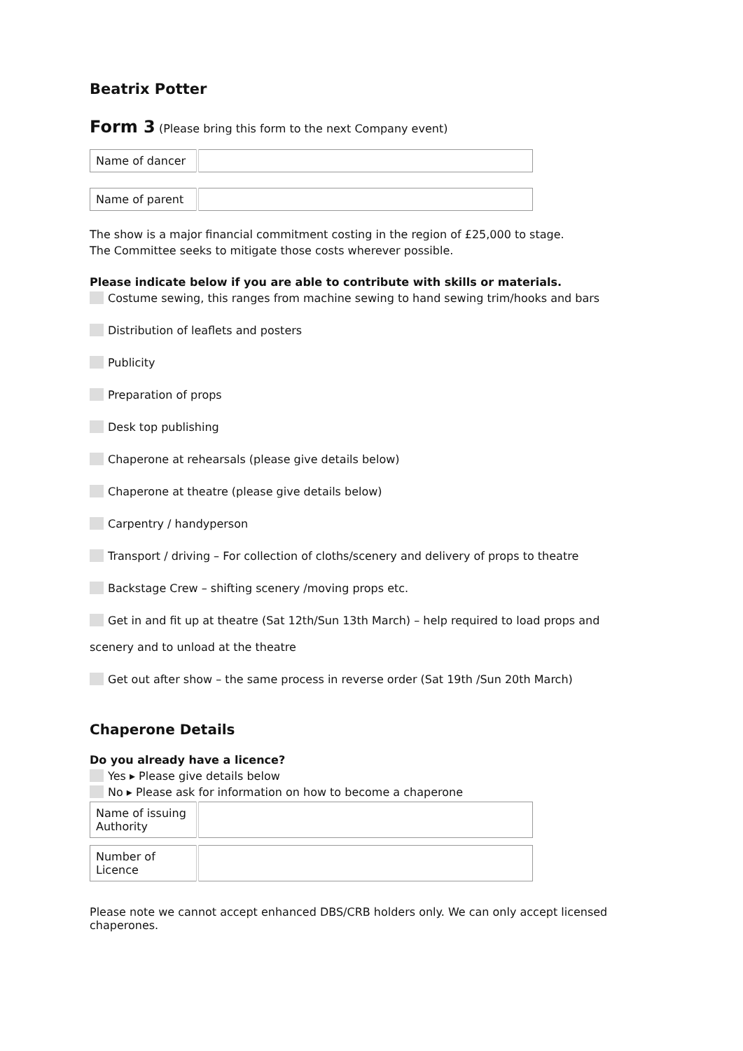Beatrix Potter
Form 3 (Please bring this form to the next Company event)
| Name of dancer | |
| Name of parent | |
The show is a major financial commitment costing in the region of £25,000 to stage.
The Committee seeks to mitigate those costs wherever possible.
Please indicate below if you are able to contribute with skills or materials.
Costume sewing, this ranges from machine sewing to hand sewing trim/hooks and bars
Distribution of leaflets and posters
Publicity
Preparation of props
Desk top publishing
Chaperone at rehearsals (please give details below)
Chaperone at theatre (please give details below)
Carpentry / handyperson
Transport / driving – For collection of cloths/scenery and delivery of props to theatre
Backstage Crew – shifting scenery /moving props etc.
Get in and fit up at theatre (Sat 12th/Sun 13th March) – help required to load props and
scenery and to unload at the theatre
Get out after show – the same process in reverse order (Sat 19th /Sun 20th March)
Chaperone Details
Do you already have a licence?
Yes ▸ Please give details below
No ▸ Please ask for information on how to become a chaperone
| Name of issuing Authority | |
| Number of Licence | |
Please note we cannot accept enhanced DBS/CRB holders only. We can only accept licensed chaperones.